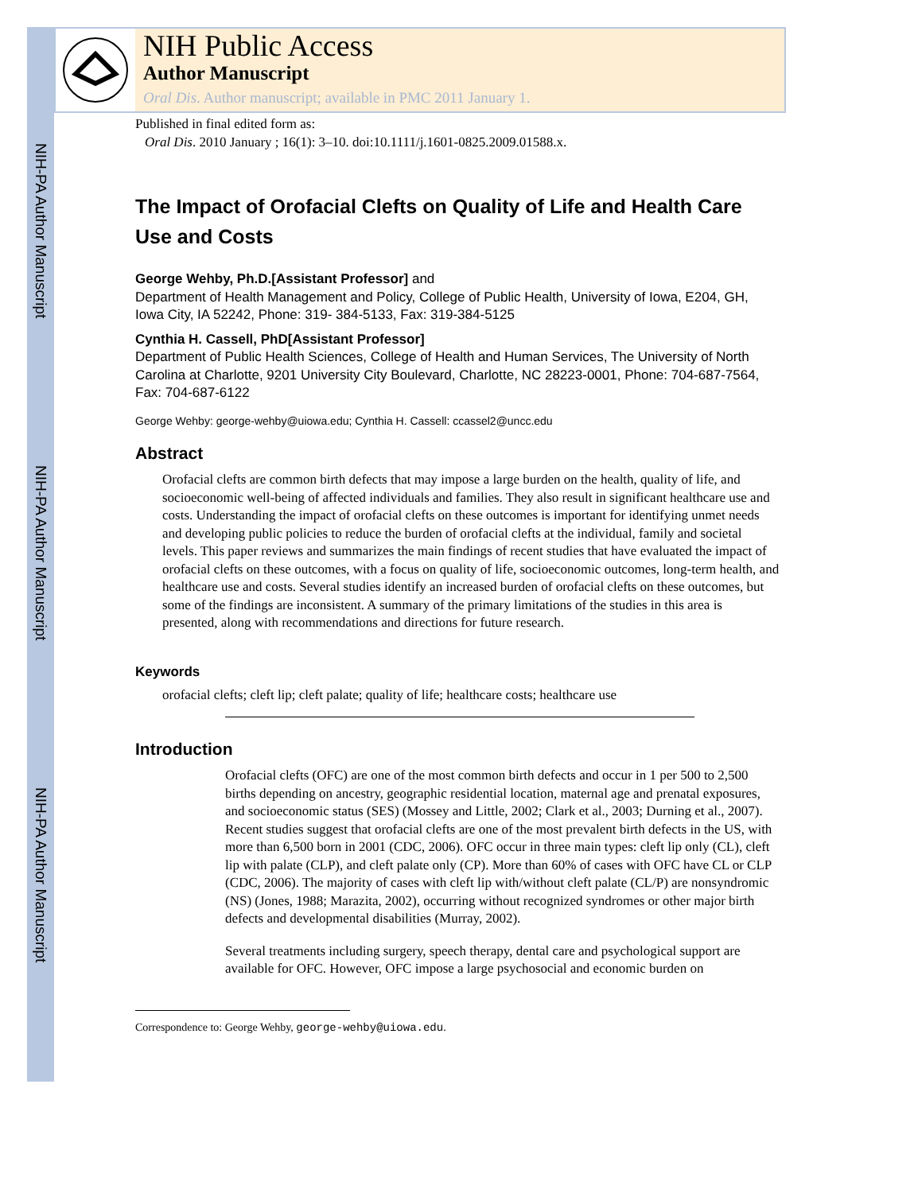NIH-PA Author Manuscript
NIH-PA Author Manuscript
NIH-PA Author Manuscript
NIH Public Access
Author Manuscript
Oral Dis. Author manuscript; available in PMC 2011 January 1.
Published in final edited form as:
Oral Dis. 2010 January ; 16(1): 3–10. doi:10.1111/j.1601-0825.2009.01588.x.
The Impact of Orofacial Clefts on Quality of Life and Health Care Use and Costs
George Wehby, Ph.D.[Assistant Professor] and
Department of Health Management and Policy, College of Public Health, University of Iowa, E204, GH, Iowa City, IA 52242, Phone: 319- 384-5133, Fax: 319-384-5125
Cynthia H. Cassell, PhD[Assistant Professor]
Department of Public Health Sciences, College of Health and Human Services, The University of North Carolina at Charlotte, 9201 University City Boulevard, Charlotte, NC 28223-0001, Phone: 704-687-7564, Fax: 704-687-6122
George Wehby: george-wehby@uiowa.edu; Cynthia H. Cassell: ccassel2@uncc.edu
Abstract
Orofacial clefts are common birth defects that may impose a large burden on the health, quality of life, and socioeconomic well-being of affected individuals and families. They also result in significant healthcare use and costs. Understanding the impact of orofacial clefts on these outcomes is important for identifying unmet needs and developing public policies to reduce the burden of orofacial clefts at the individual, family and societal levels. This paper reviews and summarizes the main findings of recent studies that have evaluated the impact of orofacial clefts on these outcomes, with a focus on quality of life, socioeconomic outcomes, long-term health, and healthcare use and costs. Several studies identify an increased burden of orofacial clefts on these outcomes, but some of the findings are inconsistent. A summary of the primary limitations of the studies in this area is presented, along with recommendations and directions for future research.
Keywords
orofacial clefts; cleft lip; cleft palate; quality of life; healthcare costs; healthcare use
Introduction
Orofacial clefts (OFC) are one of the most common birth defects and occur in 1 per 500 to 2,500 births depending on ancestry, geographic residential location, maternal age and prenatal exposures, and socioeconomic status (SES) (Mossey and Little, 2002; Clark et al., 2003; Durning et al., 2007). Recent studies suggest that orofacial clefts are one of the most prevalent birth defects in the US, with more than 6,500 born in 2001 (CDC, 2006). OFC occur in three main types: cleft lip only (CL), cleft lip with palate (CLP), and cleft palate only (CP). More than 60% of cases with OFC have CL or CLP (CDC, 2006). The majority of cases with cleft lip with/without cleft palate (CL/P) are nonsyndromic (NS) (Jones, 1988; Marazita, 2002), occurring without recognized syndromes or other major birth defects and developmental disabilities (Murray, 2002).
Several treatments including surgery, speech therapy, dental care and psychological support are available for OFC. However, OFC impose a large psychosocial and economic burden on
Correspondence to: George Wehby, george-wehby@uiowa.edu.